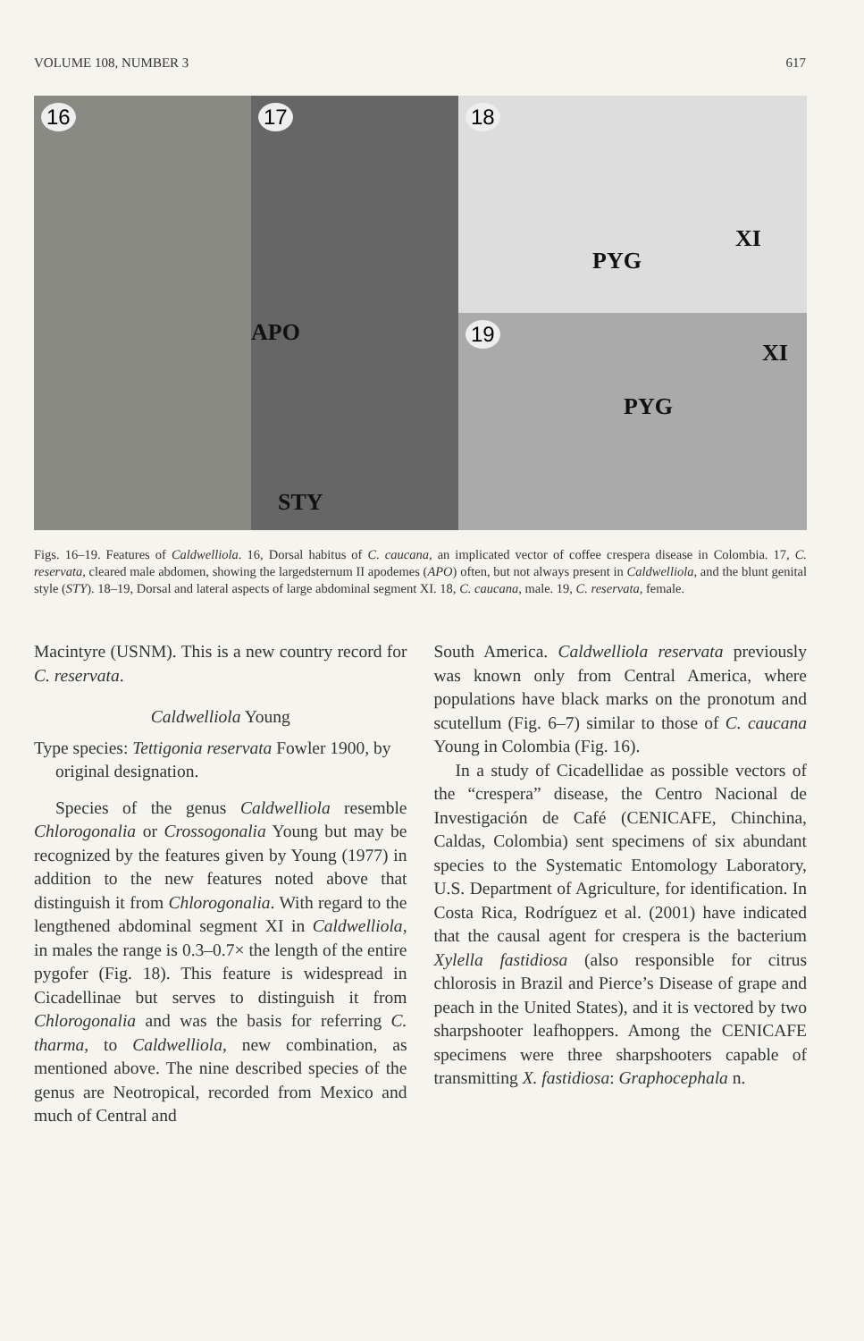VOLUME 108, NUMBER 3 617
16
17
APO
STY
18
PYG
XI
19
PYG
XI
Figs. 16–19. Features of Caldwelliola. 16, Dorsal habitus of C. caucana, an implicated vector of coffee crespera disease in Colombia. 17, C. reservata, cleared male abdomen, showing the largedsternum II apodemes (APO) often, but not always present in Caldwelliola, and the blunt genital style (STY). 18–19, Dorsal and lateral aspects of large abdominal segment XI. 18, C. caucana, male. 19, C. reservata, female.
Macintyre (USNM). This is a new country record for C. reservata.
Caldwelliola Young
Type species: Tettigonia reservata Fowler 1900, by original designation.
Species of the genus Caldwelliola resemble Chlorogonalia or Crossogonalia Young but may be recognized by the features given by Young (1977) in addition to the new features noted above that distinguish it from Chlorogonalia. With regard to the lengthened abdominal segment XI in Caldwelliola, in males the range is 0.3–0.7× the length of the entire pygofer (Fig. 18). This feature is widespread in Cicadellinae but serves to distinguish it from Chlorogonalia and was the basis for referring C. tharma, to Caldwelliola, new combination, as mentioned above. The nine described species of the genus are Neotropical, recorded from Mexico and much of Central and
South America. Caldwelliola reservata previously was known only from Central America, where populations have black marks on the pronotum and scutellum (Fig. 6–7) similar to those of C. caucana Young in Colombia (Fig. 16).
In a study of Cicadellidae as possible vectors of the “crespera” disease, the Centro Nacional de Investigación de Café (CENICAFE, Chinchina, Caldas, Colombia) sent specimens of six abundant species to the Systematic Entomology Laboratory, U.S. Department of Agriculture, for identification. In Costa Rica, Rodríguez et al. (2001) have indicated that the causal agent for crespera is the bacterium Xylella fastidiosa (also responsible for citrus chlorosis in Brazil and Pierce’s Disease of grape and peach in the United States), and it is vectored by two sharpshooter leafhoppers. Among the CENICAFE specimens were three sharpshooters capable of transmitting X. fastidiosa: Graphocephala n.